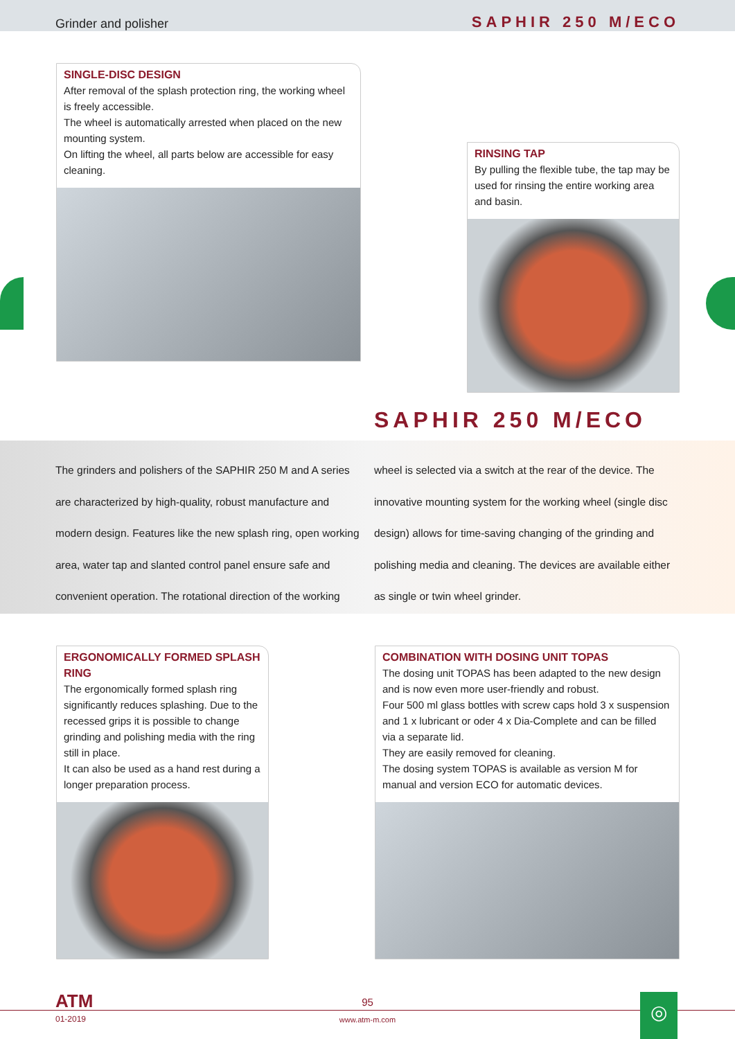Grinder and polisher SAPHIR 250 M/ECO
SINGLE-DISC DESIGN
After removal of the splash protection ring, the working wheel is freely accessible.
The wheel is automatically arrested when placed on the new mounting system.
On lifting the wheel, all parts below are accessible for easy cleaning.
RINSING TAP
By pulling the flexible tube, the tap may be used for rinsing the entire working area and basin.
SAPHIR 250 M/ECO
The grinders and polishers of the SAPHIR 250 M and A series are characterized by high-quality, robust manufacture and modern design. Features like the new splash ring, open working area, water tap and slanted control panel ensure safe and convenient operation. The rotational direction of the working
wheel is selected via a switch at the rear of the device. The innovative mounting system for the working wheel (single disc design) allows for time-saving changing of the grinding and polishing media and cleaning. The devices are available either as single or twin wheel grinder.
ERGONOMICALLY FORMED SPLASH RING
The ergonomically formed splash ring significantly reduces splashing. Due to the recessed grips it is possible to change grinding and polishing media with the ring still in place.
It can also be used as a hand rest during a longer preparation process.
COMBINATION WITH DOSING UNIT TOPAS
The dosing unit TOPAS has been adapted to the new design and is now even more user-friendly and robust.
Four 500 ml glass bottles with screw caps hold 3 x suspension and 1 x lubricant or oder 4 x Dia-Complete and can be filled via a separate lid.
They are easily removed for cleaning.
The dosing system TOPAS is available as version M for manual and version ECO for automatic devices.
ATM
01-2019
95
www.atm-m.com
◎